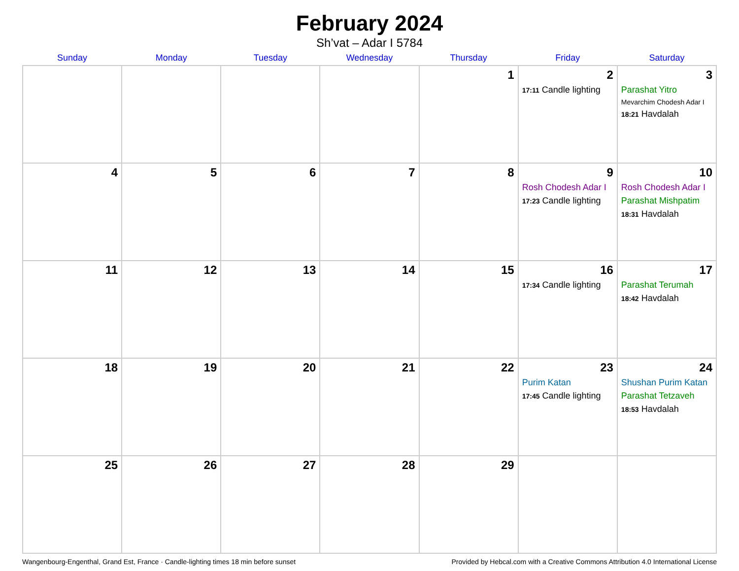February 2024
Sh’vat – Adar I 5784
| Sunday | Monday | Tuesday | Wednesday | Thursday | Friday | Saturday |
| --- | --- | --- | --- | --- | --- | --- |
| | | | | 1 | 2 17:11 Candle lighting | 3 Parashat Yitro Mevarchim Chodesh Adar I 18:21 Havdalah |
| 4 | 5 | 6 | 7 | 8 | 9 Rosh Chodesh Adar I 17:23 Candle lighting | 10 Rosh Chodesh Adar I Parashat Mishpatim 18:31 Havdalah |
| 11 | 12 | 13 | 14 | 15 | 16 17:34 Candle lighting | 17 Parashat Terumah 18:42 Havdalah |
| 18 | 19 | 20 | 21 | 22 | 23 Purim Katan 17:45 Candle lighting | 24 Shushan Purim Katan Parashat Tetzaveh 18:53 Havdalah |
| 25 | 26 | 27 | 28 | 29 | | |
Wangenbourg-Engenthal, Grand Est, France · Candle-lighting times 18 min before sunset Provided by Hebcal.com with a Creative Commons Attribution 4.0 International License